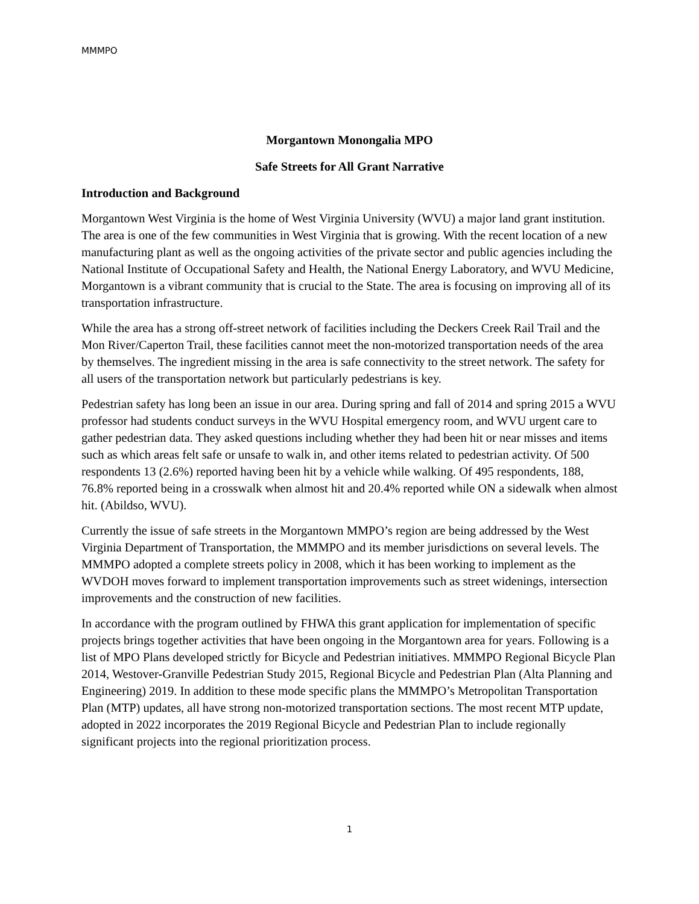MMMPO
Morgantown Monongalia MPO
Safe Streets for All Grant Narrative
Introduction and Background
Morgantown West Virginia is the home of West Virginia University (WVU) a major land grant institution. The area is one of the few communities in West Virginia that is growing. With the recent location of a new manufacturing plant as well as the ongoing activities of the private sector and public agencies including the National Institute of Occupational Safety and Health, the National Energy Laboratory, and WVU Medicine, Morgantown is a vibrant community that is crucial to the State. The area is focusing on improving all of its transportation infrastructure.
While the area has a strong off-street network of facilities including the Deckers Creek Rail Trail and the Mon River/Caperton Trail, these facilities cannot meet the non-motorized transportation needs of the area by themselves. The ingredient missing in the area is safe connectivity to the street network. The safety for all users of the transportation network but particularly pedestrians is key.
Pedestrian safety has long been an issue in our area. During spring and fall of 2014 and spring 2015 a WVU professor had students conduct surveys in the WVU Hospital emergency room, and WVU urgent care to gather pedestrian data. They asked questions including whether they had been hit or near misses and items such as which areas felt safe or unsafe to walk in, and other items related to pedestrian activity. Of 500 respondents 13 (2.6%) reported having been hit by a vehicle while walking. Of 495 respondents, 188, 76.8% reported being in a crosswalk when almost hit and 20.4% reported while ON a sidewalk when almost hit. (Abildso, WVU).
Currently the issue of safe streets in the Morgantown MMPO’s region are being addressed by the West Virginia Department of Transportation, the MMMPO and its member jurisdictions on several levels. The MMMPO adopted a complete streets policy in 2008, which it has been working to implement as the WVDOH moves forward to implement transportation improvements such as street widenings, intersection improvements and the construction of new facilities.
In accordance with the program outlined by FHWA this grant application for implementation of specific projects brings together activities that have been ongoing in the Morgantown area for years. Following is a list of MPO Plans developed strictly for Bicycle and Pedestrian initiatives. MMMPO Regional Bicycle Plan 2014, Westover-Granville Pedestrian Study 2015, Regional Bicycle and Pedestrian Plan (Alta Planning and Engineering) 2019. In addition to these mode specific plans the MMMPO’s Metropolitan Transportation Plan (MTP) updates, all have strong non-motorized transportation sections. The most recent MTP update, adopted in 2022 incorporates the 2019 Regional Bicycle and Pedestrian Plan to include regionally significant projects into the regional prioritization process.
1